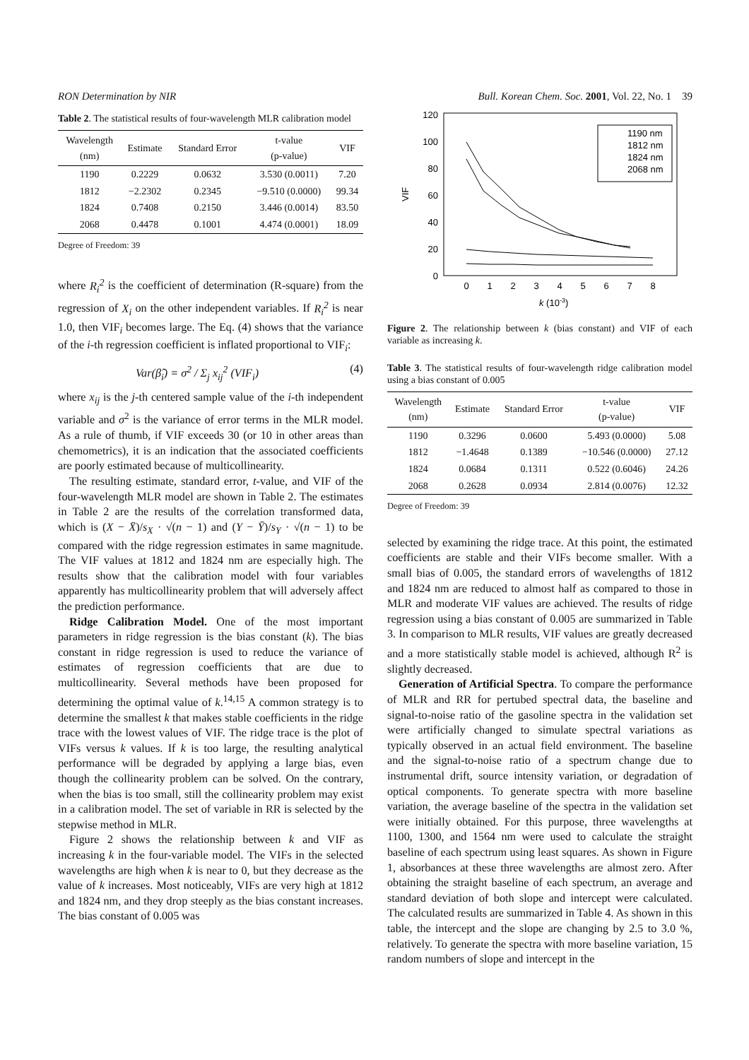RON Determination by NIR Bull. Korean Chem. Soc. 2001, Vol. 22, No. 1 39
Table 2. The statistical results of four-wavelength MLR calibration model
| Wavelength (nm) | Estimate | Standard Error | t-value (p-value) | VIF |
| --- | --- | --- | --- | --- |
| 1190 | 0.2229 | 0.0632 | 3.530 (0.0011) | 7.20 |
| 1812 | −2.2302 | 0.2345 | −9.510 (0.0000) | 99.34 |
| 1824 | 0.7408 | 0.2150 | 3.446 (0.0014) | 83.50 |
| 2068 | 0.4478 | 0.1001 | 4.474 (0.0001) | 18.09 |
Degree of Freedom: 39
where R<sub>i</sub><sup>2</sup> is the coefficient of determination (R-square) from the regression of X<sub>i</sub> on the other independent variables. If R<sub>i</sub><sup>2</sup> is near 1.0, then VIF<sub>i</sub> becomes large. The Eq. (4) shows that the variance of the i-th regression coefficient is inflated proportional to VIF<sub>i</sub>:
Var(β̂<sub>i</sub>) = σ<sup>2</sup> / Σ<sub>j</sub> x<sub>ij</sub><sup>2</sup> (VIF<sub>i</sub>) (4)
where x<sub>ij</sub> is the j-th centered sample value of the i-th independent variable and σ<sup>2</sup> is the variance of error terms in the MLR model. As a rule of thumb, if VIF exceeds 30 (or 10 in other areas than chemometrics), it is an indication that the associated coefficients are poorly estimated because of multicollinearity.
The resulting estimate, standard error, t-value, and VIF of the four-wavelength MLR model are shown in Table 2. The estimates in Table 2 are the results of the correlation transformed data, which is (X − X̄)/s<sub>X</sub> · √(n − 1) and (Y − Ȳ)/s<sub>Y</sub> · √(n − 1) to be compared with the ridge regression estimates in same magnitude. The VIF values at 1812 and 1824 nm are especially high. The results show that the calibration model with four variables apparently has multicollinearity problem that will adversely affect the prediction performance.
Ridge Calibration Model. One of the most important parameters in ridge regression is the bias constant (k). The bias constant in ridge regression is used to reduce the variance of estimates of regression coefficients that are due to multicollinearity. Several methods have been proposed for determining the optimal value of k.<sup>14,15</sup> A common strategy is to determine the smallest k that makes stable coefficients in the ridge trace with the lowest values of VIF. The ridge trace is the plot of VIFs versus k values. If k is too large, the resulting analytical performance will be degraded by applying a large bias, even though the collinearity problem can be solved. On the contrary, when the bias is too small, still the collinearity problem may exist in a calibration model. The set of variable in RR is selected by the stepwise method in MLR.
Figure 2 shows the relationship between k and VIF as increasing k in the four-variable model. The VIFs in the selected wavelengths are high when k is near to 0, but they decrease as the value of k increases. Most noticeably, VIFs are very high at 1812 and 1824 nm, and they drop steeply as the bias constant increases. The bias constant of 0.005 was
120
100
80
60
40
20
0
VIF
0
1
2
3
4
5
6
7
8
k (10-3)
1190 nm
1812 nm
1824 nm
2068 nm
Figure 2. The relationship between k (bias constant) and VIF of each variable as increasing k.
Table 3. The statistical results of four-wavelength ridge calibration model using a bias constant of 0.005
| Wavelength (nm) | Estimate | Standard Error | t-value (p-value) | VIF |
| --- | --- | --- | --- | --- |
| 1190 | 0.3296 | 0.0600 | 5.493 (0.0000) | 5.08 |
| 1812 | −1.4648 | 0.1389 | −10.546 (0.0000) | 27.12 |
| 1824 | 0.0684 | 0.1311 | 0.522 (0.6046) | 24.26 |
| 2068 | 0.2628 | 0.0934 | 2.814 (0.0076) | 12.32 |
Degree of Freedom: 39
selected by examining the ridge trace. At this point, the estimated coefficients are stable and their VIFs become smaller. With a small bias of 0.005, the standard errors of wavelengths of 1812 and 1824 nm are reduced to almost half as compared to those in MLR and moderate VIF values are achieved. The results of ridge regression using a bias constant of 0.005 are summarized in Table 3. In comparison to MLR results, VIF values are greatly decreased and a more statistically stable model is achieved, although R<sup>2</sup> is slightly decreased.
Generation of Artificial Spectra. To compare the performance of MLR and RR for pertubed spectral data, the baseline and signal-to-noise ratio of the gasoline spectra in the validation set were artificially changed to simulate spectral variations as typically observed in an actual field environment. The baseline and the signal-to-noise ratio of a spectrum change due to instrumental drift, source intensity variation, or degradation of optical components. To generate spectra with more baseline variation, the average baseline of the spectra in the validation set were initially obtained. For this purpose, three wavelengths at 1100, 1300, and 1564 nm were used to calculate the straight baseline of each spectrum using least squares. As shown in Figure 1, absorbances at these three wavelengths are almost zero. After obtaining the straight baseline of each spectrum, an average and standard deviation of both slope and intercept were calculated. The calculated results are summarized in Table 4. As shown in this table, the intercept and the slope are changing by 2.5 to 3.0 %, relatively. To generate the spectra with more baseline variation, 15 random numbers of slope and intercept in the